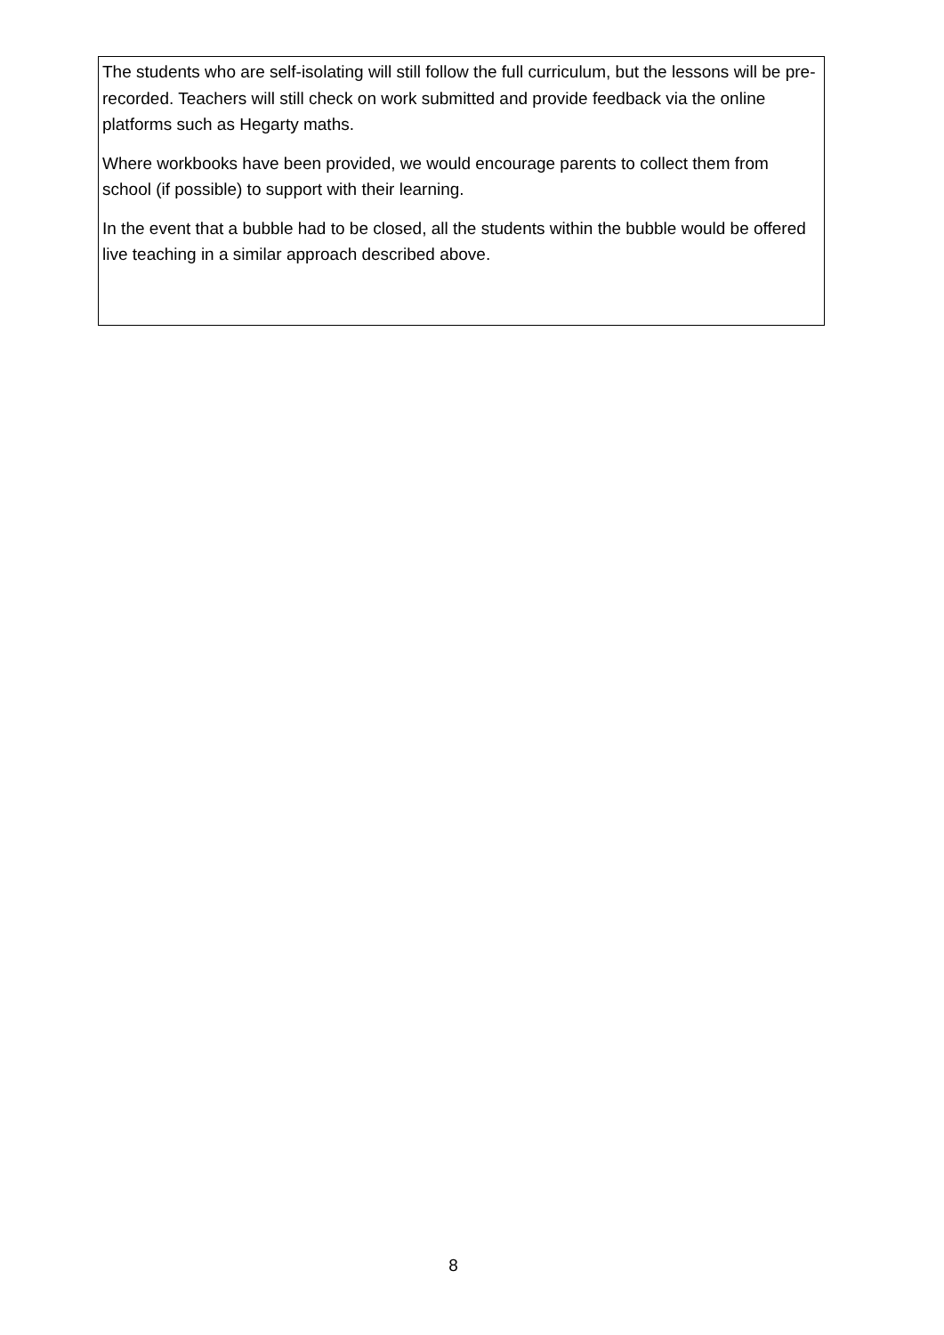The students who are self-isolating will still follow the full curriculum, but the lessons will be pre-recorded. Teachers will still check on work submitted and provide feedback via the online platforms such as Hegarty maths.
Where workbooks have been provided, we would encourage parents to collect them from school (if possible) to support with their learning.
In the event that a bubble had to be closed, all the students within the bubble would be offered live teaching in a similar approach described above.
8